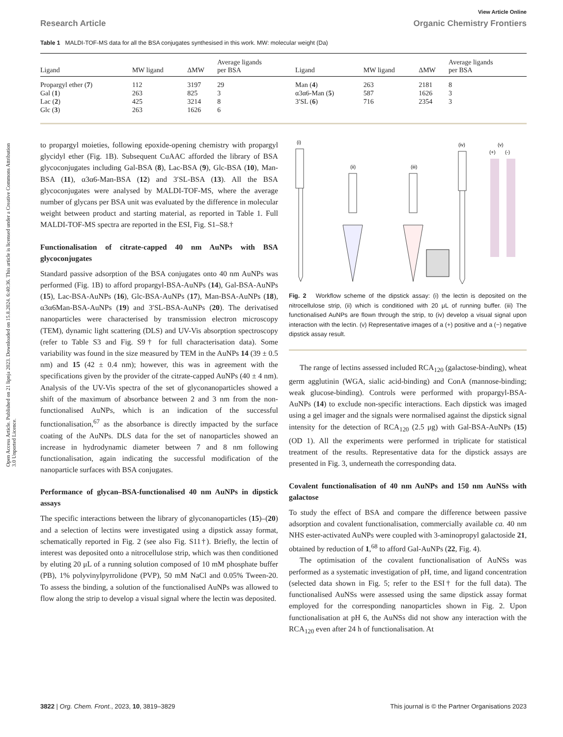Open Access Article. Published on 21 lipnja 2023. Downloaded on 15.8.2024. 6:40:36. This article is licensed under a Creative Commons Attribution 3.0 Unported Licence.
View Article Online
Research Article Organic Chemistry Frontiers
Table 1 MALDI-TOF-MS data for all the BSA conjugates synthesised in this work. MW: molecular weight (Da)
| Ligand | MW ligand | ΔMW | Average ligands per BSA | Ligand | MW ligand | ΔMW | Average ligands per BSA |
| --- | --- | --- | --- | --- | --- | --- | --- |
| Propargyl ether ( 7 ) | 112 | 3197 | 29 | Man ( 4 ) | 263 | 2181 | 8 |
| Gal ( 1 ) | 263 | 825 | 3 | α3α6-Man ( 5 ) | 587 | 1626 | 3 |
| Lac ( 2 ) | 425 | 3214 | 8 | 3′SL ( 6 ) | 716 | 2354 | 3 |
| Glc ( 3 ) | 263 | 1626 | 6 | | | | |
to propargyl moieties, following epoxide-opening chemistry with propargyl glycidyl ether (Fig. 1B). Subsequent CuAAC afforded the library of BSA glycoconjugates including Gal-BSA (8), Lac-BSA (9), Glc-BSA (10), Man-BSA (11), α3α6-Man-BSA (12) and 3′SL-BSA (13). All the BSA glycoconjugates were analysed by MALDI-TOF-MS, where the average number of glycans per BSA unit was evaluated by the difference in molecular weight between product and starting material, as reported in Table 1. Full MALDI-TOF-MS spectra are reported in the ESI, Fig. S1–S8.†
Functionalisation of citrate-capped 40 nm AuNPs with BSA glycoconjugates
Standard passive adsorption of the BSA conjugates onto 40 nm AuNPs was performed (Fig. 1B) to afford propargyl-BSA-AuNPs (14), Gal-BSA-AuNPs (15), Lac-BSA-AuNPs (16), Glc-BSA-AuNPs (17), Man-BSA-AuNPs (18), α3α6Man-BSA-AuNPs (19) and 3′SL-BSA-AuNPs (20). The derivatised nanoparticles were characterised by transmission electron microscopy (TEM), dynamic light scattering (DLS) and UV-Vis absorption spectroscopy (refer to Table S3 and Fig. S9† for full characterisation data). Some variability was found in the size measured by TEM in the AuNPs 14 (39 ± 0.5 nm) and 15 (42 ± 0.4 nm); however, this was in agreement with the specifications given by the provider of the citrate-capped AuNPs (40 ± 4 nm). Analysis of the UV-Vis spectra of the set of glyconanoparticles showed a shift of the maximum of absorbance between 2 and 3 nm from the non-functionalised AuNPs, which is an indication of the successful functionalisation,<sup>67</sup> as the absorbance is directly impacted by the surface coating of the AuNPs. DLS data for the set of nanoparticles showed an increase in hydrodynamic diameter between 7 and 8 nm following functionalisation, again indicating the successful modification of the nanoparticle surfaces with BSA conjugates.
Performance of glycan–BSA-functionalised 40 nm AuNPs in dipstick assays
The specific interactions between the library of glyconanoparticles (15)–(20) and a selection of lectins were investigated using a dipstick assay format, schematically reported in Fig. 2 (see also Fig. S11†). Briefly, the lectin of interest was deposited onto a nitrocellulose strip, which was then conditioned by eluting 20 μL of a running solution composed of 10 mM phosphate buffer (PB), 1% polyvinylpyrrolidone (PVP), 50 mM NaCl and 0.05% Tween-20. To assess the binding, a solution of the functionalised AuNPs was allowed to flow along the strip to develop a visual signal where the lectin was deposited.
(i)
(ii)
(iii)
(iv)
(v)
(+)
(-)
Fig. 2 Workflow scheme of the dipstick assay: (i) the lectin is deposited on the nitrocellulose strip, (ii) which is conditioned with 20 μL of running buffer. (iii) The functionalised AuNPs are flown through the strip, to (iv) develop a visual signal upon interaction with the lectin. (v) Representative images of a (+) positive and a (−) negative dipstick assay result.
The range of lectins assessed included RCA<sub>120</sub> (galactose-binding), wheat germ agglutinin (WGA, sialic acid-binding) and ConA (mannose-binding; weak glucose-binding). Controls were performed with propargyl-BSA-AuNPs (14) to exclude non-specific interactions. Each dipstick was imaged using a gel imager and the signals were normalised against the dipstick signal intensity for the detection of RCA<sub>120</sub> (2.5 μg) with Gal-BSA-AuNPs (15) (OD 1). All the experiments were performed in triplicate for statistical treatment of the results. Representative data for the dipstick assays are presented in Fig. 3, underneath the corresponding data.
Covalent functionalisation of 40 nm AuNPs and 150 nm AuNSs with galactose
To study the effect of BSA and compare the difference between passive adsorption and covalent functionalisation, commercially available ca. 40 nm NHS ester-activated AuNPs were coupled with 3-aminopropyl galactoside 21, obtained by reduction of 1,<sup>68</sup> to afford Gal-AuNPs (22, Fig. 4).
The optimisation of the covalent functionalisation of AuNSs was performed as a systematic investigation of pH, time, and ligand concentration (selected data shown in Fig. 5; refer to the ESI† for the full data). The functionalised AuNSs were assessed using the same dipstick assay format employed for the corresponding nanoparticles shown in Fig. 2. Upon functionalisation at pH 6, the AuNSs did not show any interaction with the RCA<sub>120</sub> even after 24 h of functionalisation. At
3822 | Org. Chem. Front., 2023, 10, 3819–3829 This journal is © the Partner Organisations 2023